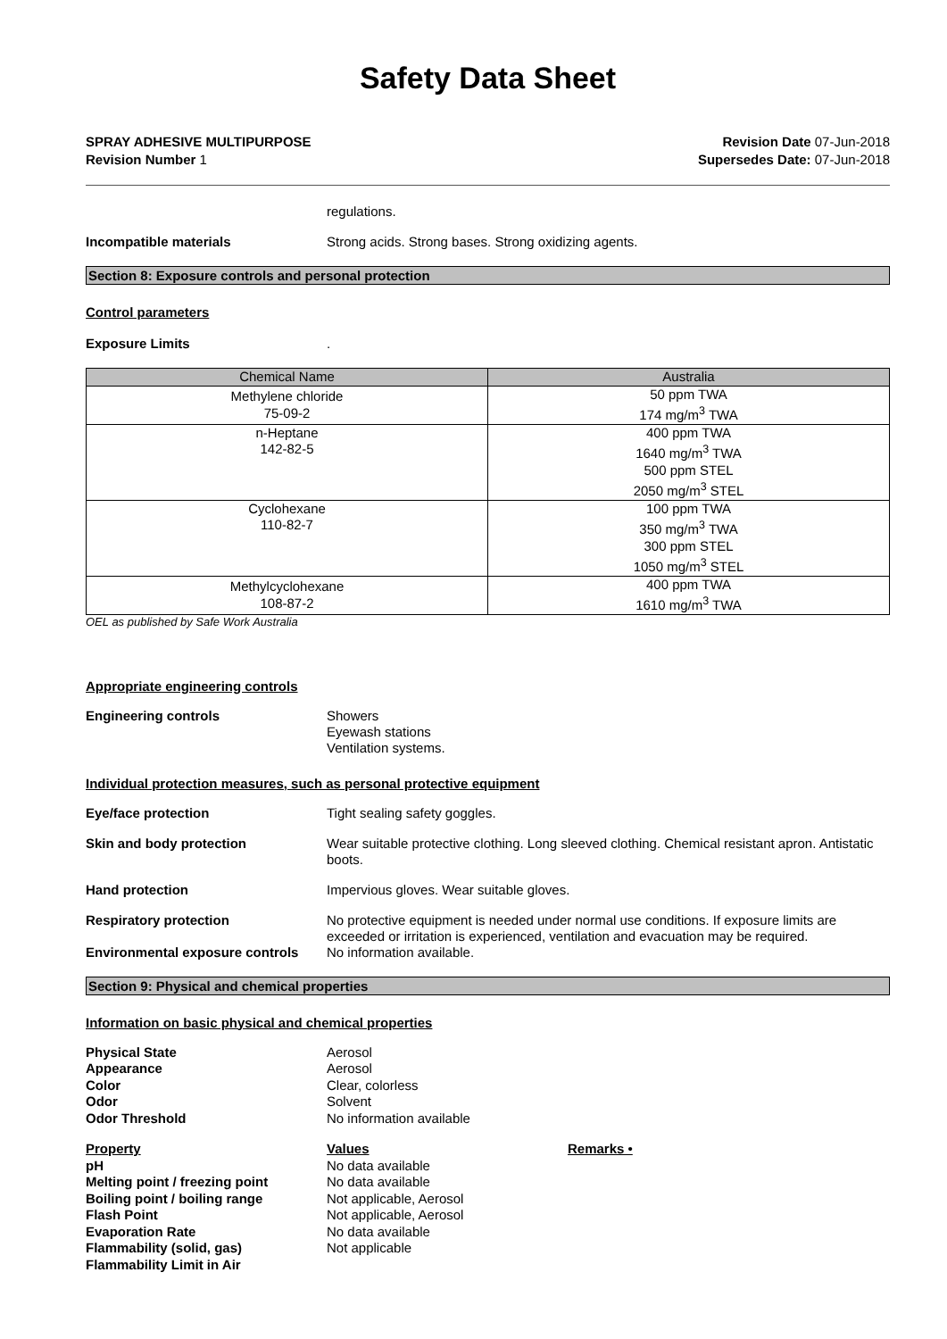Safety Data Sheet
SPRAY ADHESIVE MULTIPURPOSE
Revision Number 1
Revision Date 07-Jun-2018
Supersedes Date: 07-Jun-2018
regulations.
Incompatible materials Strong acids. Strong bases. Strong oxidizing agents.
Section 8: Exposure controls and personal protection
Control parameters
Exposure Limits .
| Chemical Name | Australia |
| --- | --- |
| Methylene chloride 75-09-2 | 50 ppm TWA 174 mg/m<sup>3</sup> TWA |
| n-Heptane 142-82-5 | 400 ppm TWA 1640 mg/m<sup>3</sup> TWA 500 ppm STEL 2050 mg/m<sup>3</sup> STEL |
| Cyclohexane 110-82-7 | 100 ppm TWA 350 mg/m<sup>3</sup> TWA 300 ppm STEL 1050 mg/m<sup>3</sup> STEL |
| Methylcyclohexane 108-87-2 | 400 ppm TWA 1610 mg/m<sup>3</sup> TWA |
OEL as published by Safe Work Australia
Appropriate engineering controls
Engineering controls Showers
Eyewash stations
Ventilation systems.
Individual protection measures, such as personal protective equipment
Eye/face protection Tight sealing safety goggles.
Skin and body protection Wear suitable protective clothing. Long sleeved clothing. Chemical resistant apron. Antistatic boots.
Hand protection Impervious gloves. Wear suitable gloves.
Respiratory protection No protective equipment is needed under normal use conditions. If exposure limits are exceeded or irritation is experienced, ventilation and evacuation may be required.
Environmental exposure controls
No information available.
Section 9: Physical and chemical properties
Information on basic physical and chemical properties
Physical State
Aerosol
Appearance
Aerosol
Color
Clear, colorless
Odor
Solvent
Odor Threshold
No information available
Property
Values
Remarks •
pH
No data available
Melting point / freezing point
No data available
Boiling point / boiling range
Not applicable, Aerosol
Flash Point
Not applicable, Aerosol
Evaporation Rate
No data available
Flammability (solid, gas)
Not applicable
Flammability Limit in Air